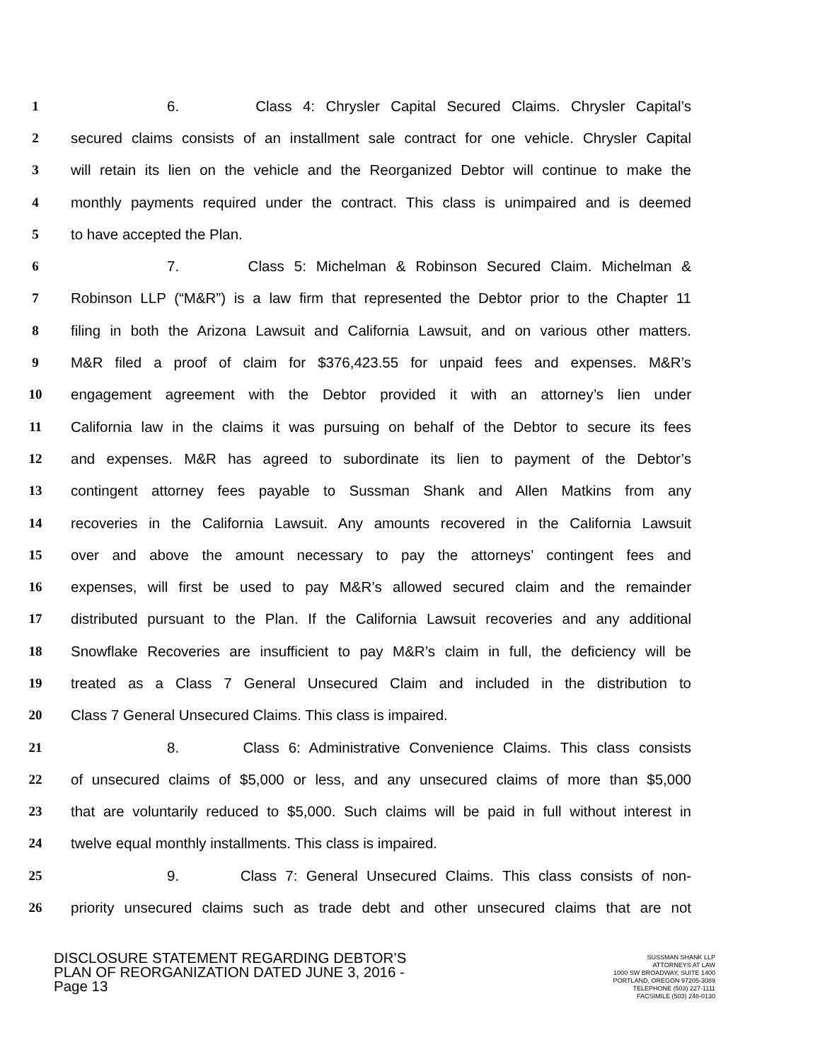1 6. Class 4: Chrysler Capital Secured Claims. Chrysler Capital’s
2 secured claims consists of an installment sale contract for one vehicle. Chrysler Capital
3 will retain its lien on the vehicle and the Reorganized Debtor will continue to make the
4 monthly payments required under the contract. This class is unimpaired and is deemed
5 to have accepted the Plan.
6 7. Class 5: Michelman & Robinson Secured Claim. Michelman &
7 Robinson LLP (“M&R”) is a law firm that represented the Debtor prior to the Chapter 11
8 filing in both the Arizona Lawsuit and California Lawsuit, and on various other matters.
9 M&R filed a proof of claim for $376,423.55 for unpaid fees and expenses. M&R’s
10 engagement agreement with the Debtor provided it with an attorney’s lien under
11 California law in the claims it was pursuing on behalf of the Debtor to secure its fees
12 and expenses. M&R has agreed to subordinate its lien to payment of the Debtor’s
13 contingent attorney fees payable to Sussman Shank and Allen Matkins from any
14 recoveries in the California Lawsuit. Any amounts recovered in the California Lawsuit
15 over and above the amount necessary to pay the attorneys’ contingent fees and
16 expenses, will first be used to pay M&R’s allowed secured claim and the remainder
17 distributed pursuant to the Plan. If the California Lawsuit recoveries and any additional
18 Snowflake Recoveries are insufficient to pay M&R’s claim in full, the deficiency will be
19 treated as a Class 7 General Unsecured Claim and included in the distribution to
20 Class 7 General Unsecured Claims. This class is impaired.
21 8. Class 6: Administrative Convenience Claims. This class consists
22 of unsecured claims of $5,000 or less, and any unsecured claims of more than $5,000
23 that are voluntarily reduced to $5,000. Such claims will be paid in full without interest in
24 twelve equal monthly installments. This class is impaired.
25 9. Class 7: General Unsecured Claims. This class consists of non-
26 priority unsecured claims such as trade debt and other unsecured claims that are not
DISCLOSURE STATEMENT REGARDING DEBTOR’S
PLAN OF REORGANIZATION DATED JUNE 3, 2016 -
Page 13
SUSSMAN SHANK LLP
ATTORNEYS AT LAW
1000 SW BROADWAY, SUITE 1400
PORTLAND, OREGON 97205-3089
TELEPHONE (503) 227-1111
FACSIMILE (503) 248-0130